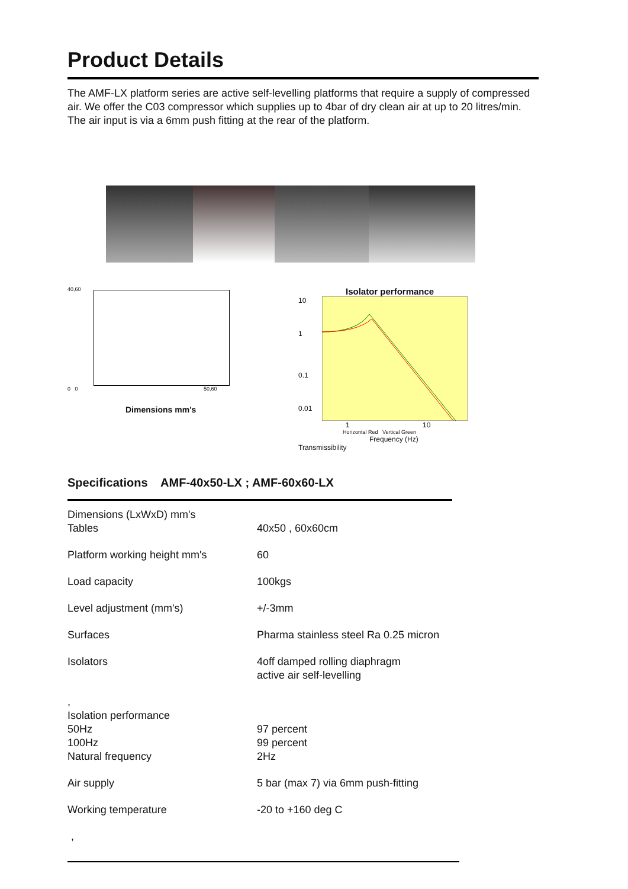Product Details
The AMF-LX platform series are active self-levelling platforms that require a supply of compressed air. We offer the C03 compressor which supplies up to 4bar of dry clean air at up to 20 litres/min. The air input is via a 6mm push fitting at the rear of the platform.
40,60
0 0 50,60
Dimensions mm's
Isolator performance
10
1
0.1
0.01
1 10
Horizontal Red Vertical Green
Frequency (Hz)
Transmissibility
Specifications AMF-40x50-LX ; AMF-60x60-LX
| Dimensions (LxWxD) mm's Tables | 40x50 , 60x60cm |
| Platform working height mm's | 60 |
| Load capacity | 100kgs |
| Level adjustment (mm's) | +/-3mm |
| Surfaces | Pharma stainless steel Ra 0.25 micron |
| Isolators | 4off damped rolling diaphragm active air self-levelling |
| , Isolation performance 50Hz 100Hz Natural frequency | 97 percent 99 percent 2Hz |
| Air supply | 5 bar (max 7) via 6mm push-fitting |
| Working temperature | -20 to +160 deg C |
,